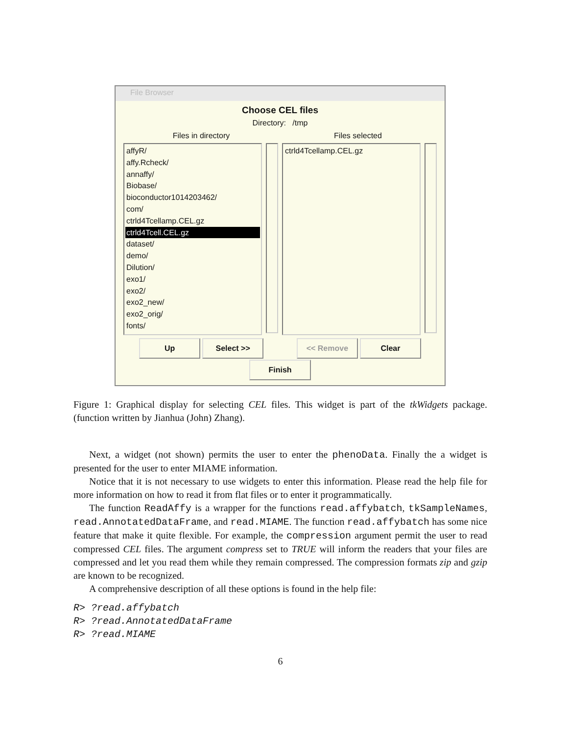File Browser
Choose CEL files
Directory: /tmp
Files in directory Files selected
affyR/
affy.Rcheck/
annaffy/
Biobase/
bioconductor1014203462/
com/
ctrld4Tcellamp.CEL.gz
ctrld4Tcell.CEL.gz
dataset/
demo/
Dilution/
exo1/
exo2/
exo2_new/
exo2_orig/
fonts/
ctrld4Tcellamp.CEL.gz
Up Select >> << Remove Clear
Finish
Figure 1: Graphical display for selecting CEL files. This widget is part of the tkWidgets package. (function written by Jianhua (John) Zhang).
Next, a widget (not shown) permits the user to enter the phenoData. Finally the a widget is presented for the user to enter MIAME information.
Notice that it is not necessary to use widgets to enter this information. Please read the help file for more information on how to read it from flat files or to enter it programmatically.
The function ReadAffy is a wrapper for the functions read.affybatch, tkSampleNames, read.AnnotatedDataFrame, and read.MIAME. The function read.affybatch has some nice feature that make it quite flexible. For example, the compression argument permit the user to read compressed CEL files. The argument compress set to TRUE will inform the readers that your files are compressed and let you read them while they remain compressed. The compression formats zip and gzip are known to be recognized.
A comprehensive description of all these options is found in the help file:
R> ?read.affybatch
R> ?read.AnnotatedDataFrame
R> ?read.MIAME
6